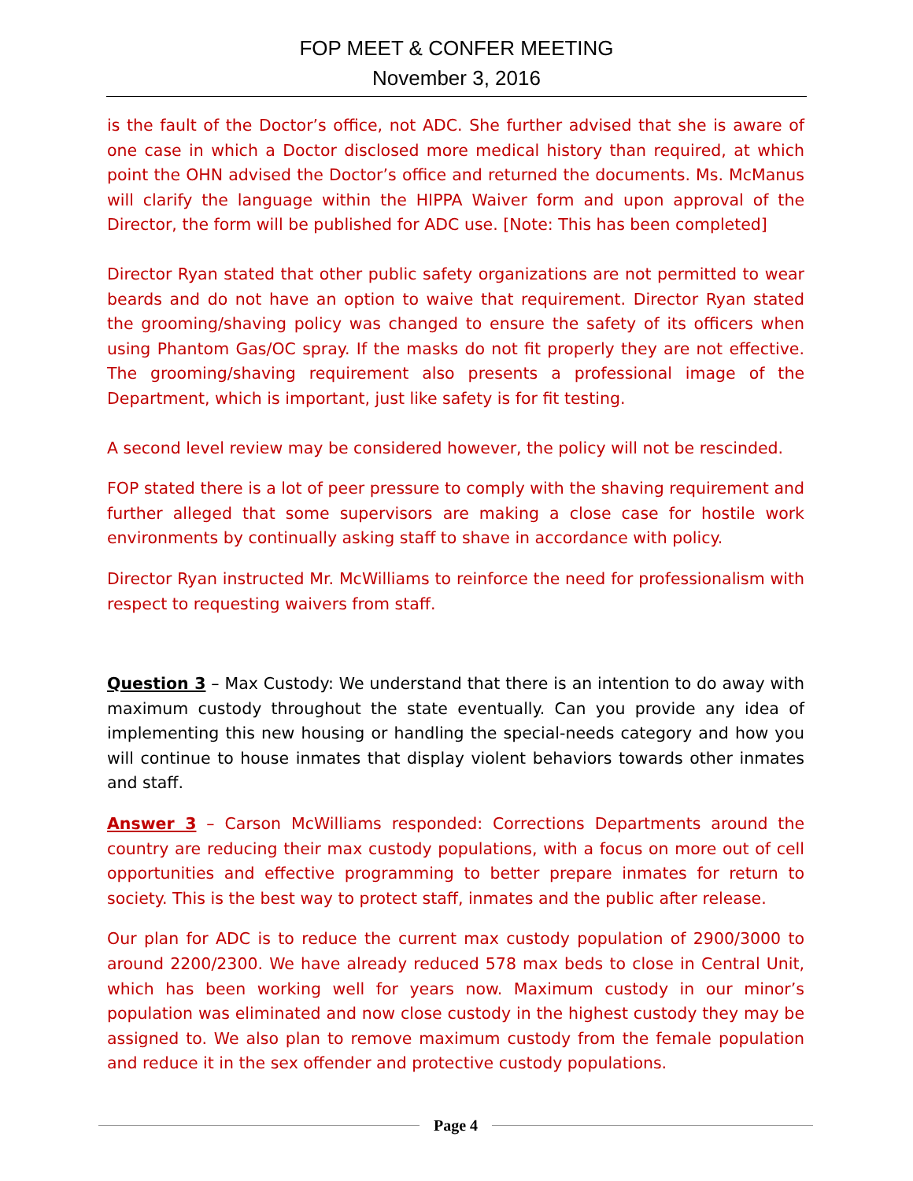FOP MEET & CONFER MEETING
November 3, 2016
is the fault of the Doctor’s office, not ADC. She further advised that she is aware of one case in which a Doctor disclosed more medical history than required, at which point the OHN advised the Doctor’s office and returned the documents. Ms. McManus will clarify the language within the HIPPA Waiver form and upon approval of the Director, the form will be published for ADC use. [Note: This has been completed]
Director Ryan stated that other public safety organizations are not permitted to wear beards and do not have an option to waive that requirement. Director Ryan stated the grooming/shaving policy was changed to ensure the safety of its officers when using Phantom Gas/OC spray. If the masks do not fit properly they are not effective. The grooming/shaving requirement also presents a professional image of the Department, which is important, just like safety is for fit testing.
A second level review may be considered however, the policy will not be rescinded.
FOP stated there is a lot of peer pressure to comply with the shaving requirement and further alleged that some supervisors are making a close case for hostile work environments by continually asking staff to shave in accordance with policy.
Director Ryan instructed Mr. McWilliams to reinforce the need for professionalism with respect to requesting waivers from staff.
Question 3 – Max Custody: We understand that there is an intention to do away with maximum custody throughout the state eventually. Can you provide any idea of implementing this new housing or handling the special-needs category and how you will continue to house inmates that display violent behaviors towards other inmates and staff.
Answer 3 – Carson McWilliams responded: Corrections Departments around the country are reducing their max custody populations, with a focus on more out of cell opportunities and effective programming to better prepare inmates for return to society. This is the best way to protect staff, inmates and the public after release.
Our plan for ADC is to reduce the current max custody population of 2900/3000 to around 2200/2300. We have already reduced 578 max beds to close in Central Unit, which has been working well for years now. Maximum custody in our minor’s population was eliminated and now close custody in the highest custody they may be assigned to. We also plan to remove maximum custody from the female population and reduce it in the sex offender and protective custody populations.
Page 4